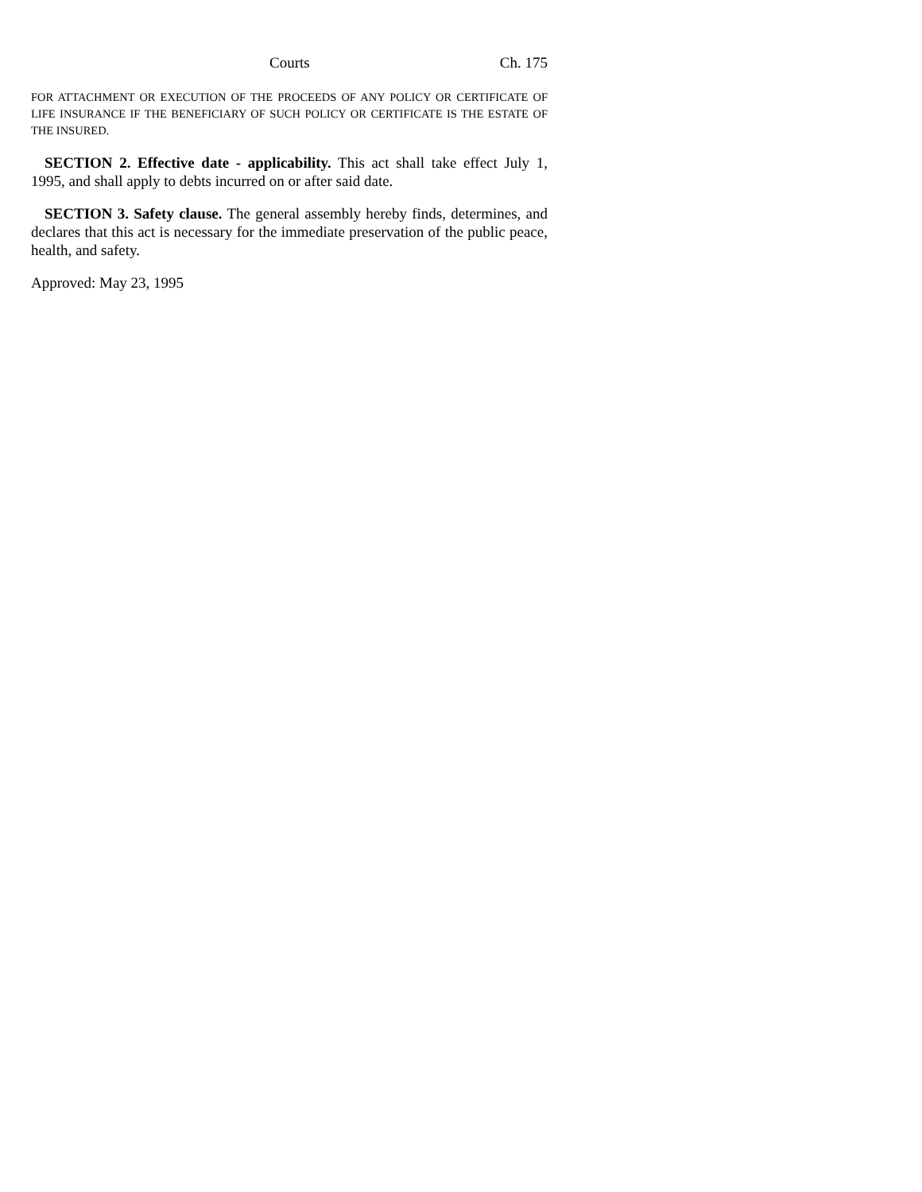Courts Ch. 175
FOR ATTACHMENT OR EXECUTION OF THE PROCEEDS OF ANY POLICY OR CERTIFICATE OF LIFE INSURANCE IF THE BENEFICIARY OF SUCH POLICY OR CERTIFICATE IS THE ESTATE OF THE INSURED.
SECTION 2. Effective date - applicability. This act shall take effect July 1, 1995, and shall apply to debts incurred on or after said date.
SECTION 3. Safety clause. The general assembly hereby finds, determines, and declares that this act is necessary for the immediate preservation of the public peace, health, and safety.
Approved: May 23, 1995